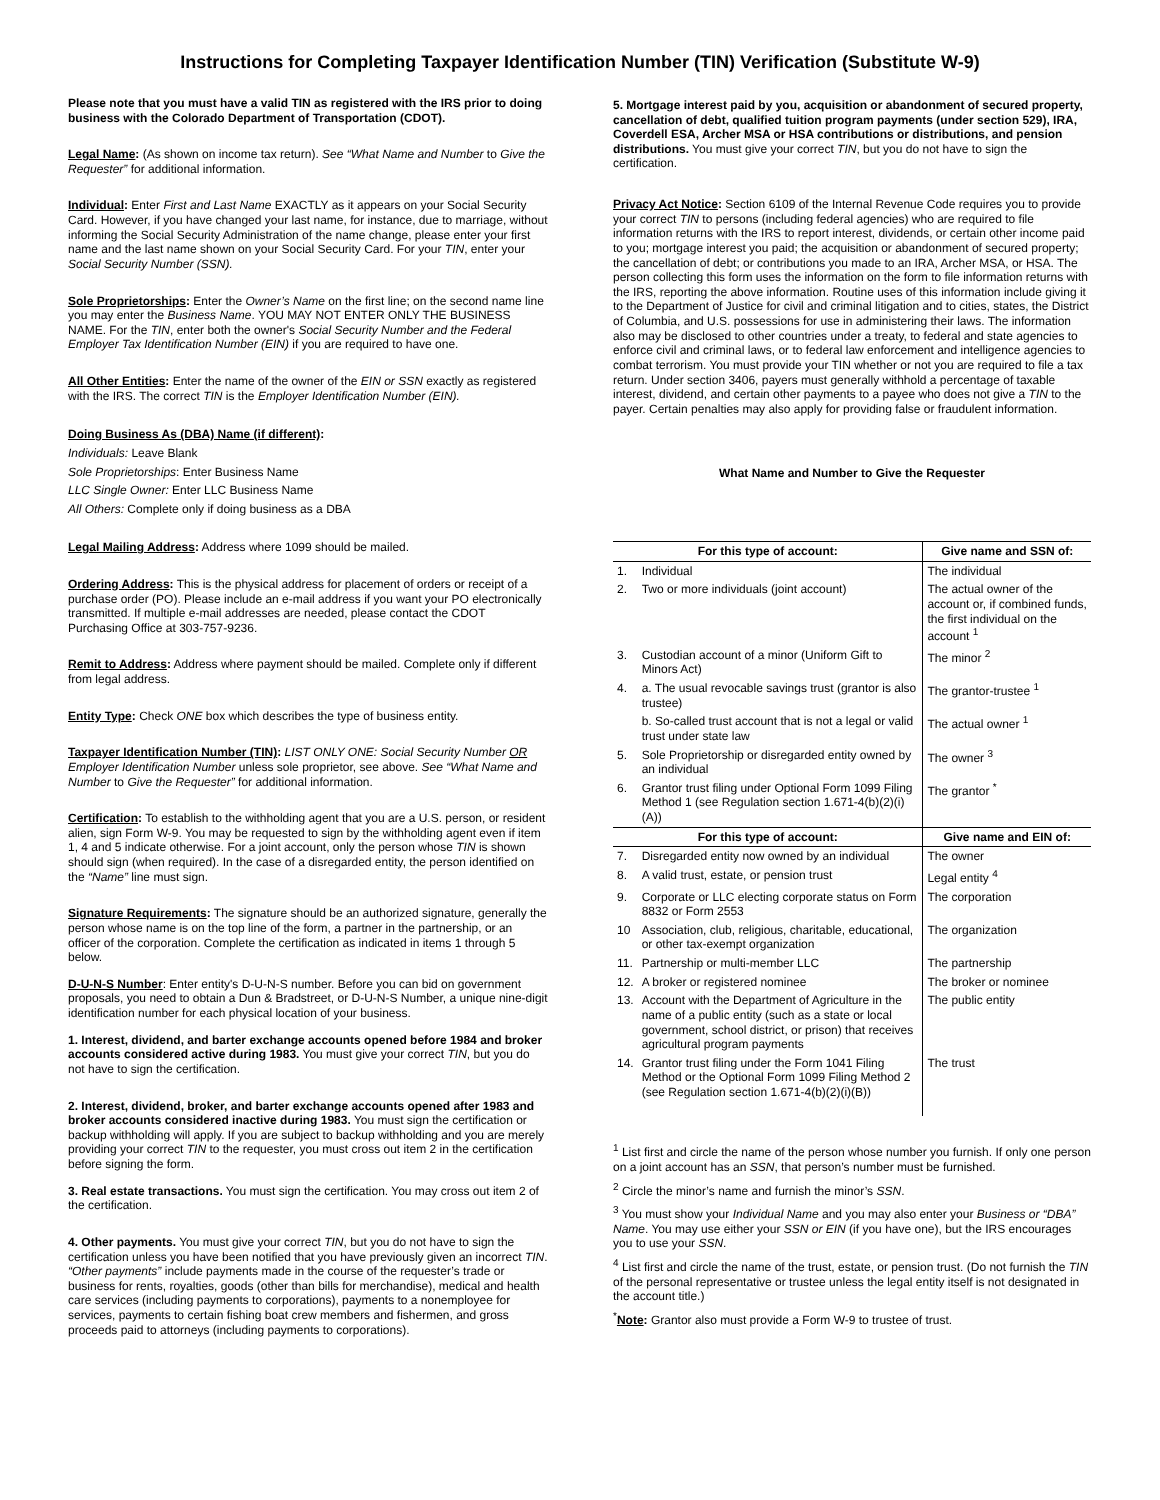Instructions for Completing Taxpayer Identification Number (TIN) Verification (Substitute W-9)
Please note that you must have a valid TIN as registered with the IRS prior to doing business with the Colorado Department of Transportation (CDOT).
Legal Name: (As shown on income tax return). See “What Name and Number to Give the Requester” for additional information.
Individual: Enter First and Last Name EXACTLY as it appears on your Social Security Card. However, if you have changed your last name, for instance, due to marriage, without informing the Social Security Administration of the name change, please enter your first name and the last name shown on your Social Security Card. For your TIN, enter your Social Security Number (SSN).
Sole Proprietorships: Enter the Owner’s Name on the first line; on the second name line you may enter the Business Name. YOU MAY NOT ENTER ONLY THE BUSINESS NAME. For the TIN, enter both the owner's Social Security Number and the Federal Employer Tax Identification Number (EIN) if you are required to have one.
All Other Entities: Enter the name of the owner of the EIN or SSN exactly as registered with the IRS. The correct TIN is the Employer Identification Number (EIN).
Doing Business As (DBA) Name (if different):
Individuals: Leave Blank
Sole Proprietorships: Enter Business Name
LLC Single Owner: Enter LLC Business Name
All Others: Complete only if doing business as a DBA
Legal Mailing Address: Address where 1099 should be mailed.
Ordering Address: This is the physical address for placement of orders or receipt of a purchase order (PO). Please include an e-mail address if you want your PO electronically transmitted. If multiple e-mail addresses are needed, please contact the CDOT Purchasing Office at 303-757-9236.
Remit to Address: Address where payment should be mailed. Complete only if different from legal address.
Entity Type: Check ONE box which describes the type of business entity.
Taxpayer Identification Number (TIN): LIST ONLY ONE: Social Security Number OR Employer Identification Number unless sole proprietor, see above. See “What Name and Number to Give the Requester” for additional information.
Certification: To establish to the withholding agent that you are a U.S. person, or resident alien, sign Form W-9. You may be requested to sign by the withholding agent even if item 1, 4 and 5 indicate otherwise. For a joint account, only the person whose TIN is shown should sign (when required). In the case of a disregarded entity, the person identified on the “Name” line must sign.
Signature Requirements: The signature should be an authorized signature, generally the person whose name is on the top line of the form, a partner in the partnership, or an officer of the corporation. Complete the certification as indicated in items 1 through 5 below.
D-U-N-S Number: Enter entity's D-U-N-S number. Before you can bid on government proposals, you need to obtain a Dun & Bradstreet, or D-U-N-S Number, a unique nine-digit identification number for each physical location of your business.
1. Interest, dividend, and barter exchange accounts opened before 1984 and broker accounts considered active during 1983. You must give your correct TIN, but you do not have to sign the certification.
2. Interest, dividend, broker, and barter exchange accounts opened after 1983 and broker accounts considered inactive during 1983. You must sign the certification or backup withholding will apply. If you are subject to backup withholding and you are merely providing your correct TIN to the requester, you must cross out item 2 in the certification before signing the form.
3. Real estate transactions. You must sign the certification. You may cross out item 2 of the certification.
4. Other payments. You must give your correct TIN, but you do not have to sign the certification unless you have been notified that you have previously given an incorrect TIN. “Other payments” include payments made in the course of the requester’s trade or business for rents, royalties, goods (other than bills for merchandise), medical and health care services (including payments to corporations), payments to a nonemployee for services, payments to certain fishing boat crew members and fishermen, and gross proceeds paid to attorneys (including payments to corporations).
5. Mortgage interest paid by you, acquisition or abandonment of secured property, cancellation of debt, qualified tuition program payments (under section 529), IRA, Coverdell ESA, Archer MSA or HSA contributions or distributions, and pension distributions. You must give your correct TIN, but you do not have to sign the certification.
Privacy Act Notice: Section 6109 of the Internal Revenue Code requires you to provide your correct TIN to persons (including federal agencies) who are required to file information returns with the IRS to report interest, dividends, or certain other income paid to you; mortgage interest you paid; the acquisition or abandonment of secured property; the cancellation of debt; or contributions you made to an IRA, Archer MSA, or HSA. The person collecting this form uses the information on the form to file information returns with the IRS, reporting the above information. Routine uses of this information include giving it to the Department of Justice for civil and criminal litigation and to cities, states, the District of Columbia, and U.S. possessions for use in administering their laws. The information also may be disclosed to other countries under a treaty, to federal and state agencies to enforce civil and criminal laws, or to federal law enforcement and intelligence agencies to combat terrorism. You must provide your TIN whether or not you are required to file a tax return. Under section 3406, payers must generally withhold a percentage of taxable interest, dividend, and certain other payments to a payee who does not give a TIN to the payer. Certain penalties may also apply for providing false or fraudulent information.
What Name and Number to Give the Requester
| For this type of account: | | Give name and SSN of: |
| --- | --- | --- |
| 1. | Individual | The individual |
| 2. | Two or more individuals (joint account) | The actual owner of the account or, if combined funds, the first individual on the account <sup>1</sup> |
| 3. | Custodian account of a minor (Uniform Gift to Minors Act) | The minor <sup>2</sup> |
| 4. | a. The usual revocable savings trust (grantor is also trustee) | The grantor-trustee <sup>1</sup> |
| | b. So-called trust account that is not a legal or valid trust under state law | The actual owner <sup>1</sup> |
| 5. | Sole Proprietorship or disregarded entity owned by an individual | The owner <sup>3</sup> |
| 6. | Grantor trust filing under Optional Form 1099 Filing Method 1 (see Regulation section 1.671-4(b)(2)(i)(A)) | The grantor <sup>*</sup> |
| For this type of account: | | Give name and EIN of: |
| 7. | Disregarded entity now owned by an individual | The owner |
| 8. | A valid trust, estate, or pension trust | Legal entity <sup>4</sup> |
| 9. | Corporate or LLC electing corporate status on Form 8832 or Form 2553 | The corporation |
| 10 | Association, club, religious, charitable, educational, or other tax-exempt organization | The organization |
| 11. | Partnership or multi-member LLC | The partnership |
| 12. | A broker or registered nominee | The broker or nominee |
| 13. | Account with the Department of Agriculture in the name of a public entity (such as a state or local government, school district, or prison) that receives agricultural program payments | The public entity |
| 14. | Grantor trust filing under the Form 1041 Filing Method or the Optional Form 1099 Filing Method 2 (see Regulation section 1.671-4(b)(2)(i)(B)) | The trust |
<sup>1</sup> List first and circle the name of the person whose number you furnish. If only one person on a joint account has an SSN, that person’s number must be furnished.
<sup>2</sup> Circle the minor’s name and furnish the minor’s SSN.
<sup>3</sup> You must show your Individual Name and you may also enter your Business or “DBA” Name. You may use either your SSN or EIN (if you have one), but the IRS encourages you to use your SSN.
<sup>4</sup> List first and circle the name of the trust, estate, or pension trust. (Do not furnish the TIN of the personal representative or trustee unless the legal entity itself is not designated in the account title.)
<sup>*</sup> Note: Grantor also must provide a Form W-9 to trustee of trust.